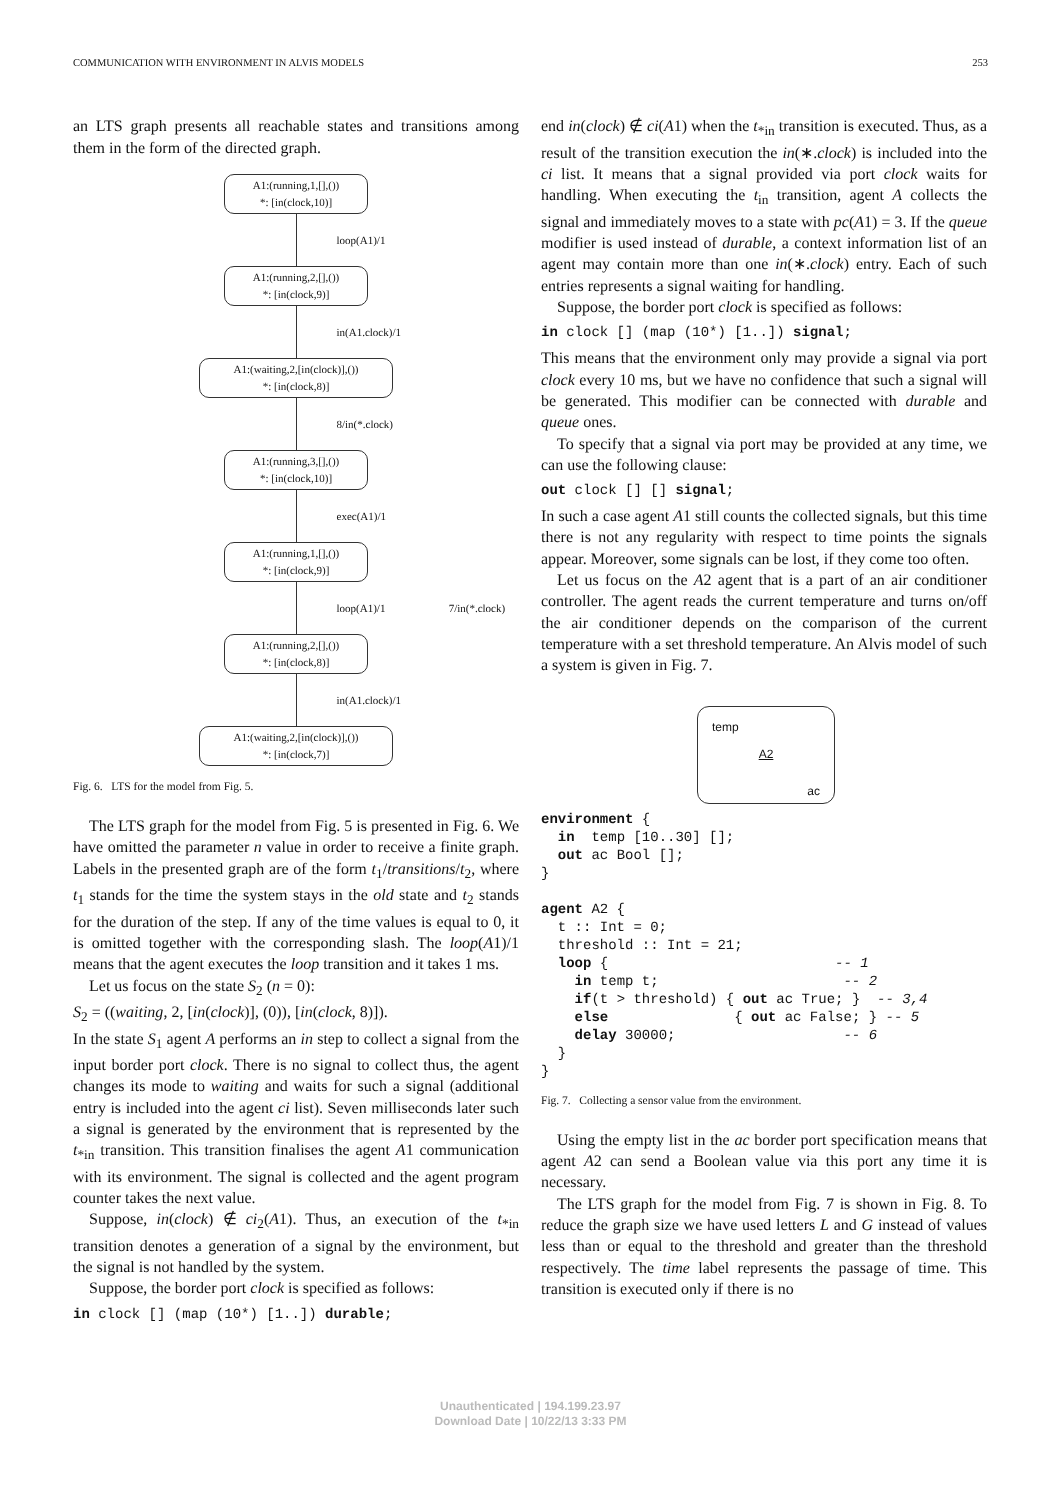COMMUNICATION WITH ENVIRONMENT IN ALVIS MODELS 253
an LTS graph presents all reachable states and transitions among them in the form of the directed graph.
A1:(running,1,[],())
*: [in(clock,10)]
loop(A1)/1
A1:(running,2,[],())
*: [in(clock,9)]
in(A1.clock)/1
A1:(waiting,2,[in(clock)],())
*: [in(clock,8)]
8/in(*.clock)
A1:(running,3,[],())
*: [in(clock,10)]
exec(A1)/1
A1:(running,1,[],())
*: [in(clock,9)]
loop(A1)/1 7/in(*.clock)
A1:(running,2,[],())
*: [in(clock,8)]
in(A1.clock)/1
A1:(waiting,2,[in(clock)],())
*: [in(clock,7)]
Fig. 6. LTS for the model from Fig. 5.
The LTS graph for the model from Fig. 5 is presented in Fig. 6. We have omitted the parameter n value in order to receive a finite graph. Labels in the presented graph are of the form t<sub>1</sub>/transitions/t<sub>2</sub>, where t<sub>1</sub> stands for the time the system stays in the old state and t<sub>2</sub> stands for the duration of the step. If any of the time values is equal to 0, it is omitted together with the corresponding slash. The loop(A1)/1 means that the agent executes the loop transition and it takes 1 ms.
Let us focus on the state S<sub>2</sub> (n = 0):
S<sub>2</sub> = ((waiting, 2, [in(clock)], (0)), [in(clock, 8)]).
In the state S<sub>1</sub> agent A performs an in step to collect a signal from the input border port clock. There is no signal to collect thus, the agent changes its mode to waiting and waits for such a signal (additional entry is included into the agent ci list). Seven milliseconds later such a signal is generated by the environment that is represented by the t<sub>*in</sub> transition. This transition finalises the agent A1 communication with its environment. The signal is collected and the agent program counter takes the next value.
Suppose, in(clock) ∉ ci<sub>2</sub>(A1). Thus, an execution of the t<sub>*in</sub> transition denotes a generation of a signal by the environment, but the signal is not handled by the system.
Suppose, the border port clock is specified as follows:
in clock [] (map (10*) [1..]) durable;
end in(clock) ∉ ci(A1) when the t<sub>*in</sub> transition is executed. Thus, as a result of the transition execution the in(∗.clock) is included into the ci list. It means that a signal provided via port clock waits for handling. When executing the t<sub>in</sub> transition, agent A collects the signal and immediately moves to a state with pc(A1) = 3. If the queue modifier is used instead of durable, a context information list of an agent may contain more than one in(∗.clock) entry. Each of such entries represents a signal waiting for handling.
Suppose, the border port clock is specified as follows:
in clock [] (map (10*) [1..]) signal;
This means that the environment only may provide a signal via port clock every 10 ms, but we have no confidence that such a signal will be generated. This modifier can be connected with durable and queue ones.
To specify that a signal via port may be provided at any time, we can use the following clause:
out clock [] [] signal;
In such a case agent A1 still counts the collected signals, but this time there is not any regularity with respect to time points the signals appear. Moreover, some signals can be lost, if they come too often.
Let us focus on the A2 agent that is a part of an air conditioner controller. The agent reads the current temperature and turns on/off the air conditioner depends on the comparison of the current temperature with a set threshold temperature. An Alvis model of such a system is given in Fig. 7.
temp
A2
ac
environment {
  in  temp [10..30] [];
  out ac Bool [];
}

agent A2 {
  t :: Int = 0;
  threshold :: Int = 21;
  loop {                           -- 1
    in temp t;                      -- 2
    if(t > threshold) { out ac True; }  -- 3,4
    else               { out ac False; } -- 5
    delay 30000;                    -- 6
  }
}
Fig. 7. Collecting a sensor value from the environment.
Using the empty list in the ac border port specification means that agent A2 can send a Boolean value via this port any time it is necessary.
The LTS graph for the model from Fig. 7 is shown in Fig. 8. To reduce the graph size we have used letters L and G instead of values less than or equal to the threshold and greater than the threshold respectively. The time label represents the passage of time. This transition is executed only if there is no
Unauthenticated | 194.199.23.97
Download Date | 10/22/13 3:33 PM